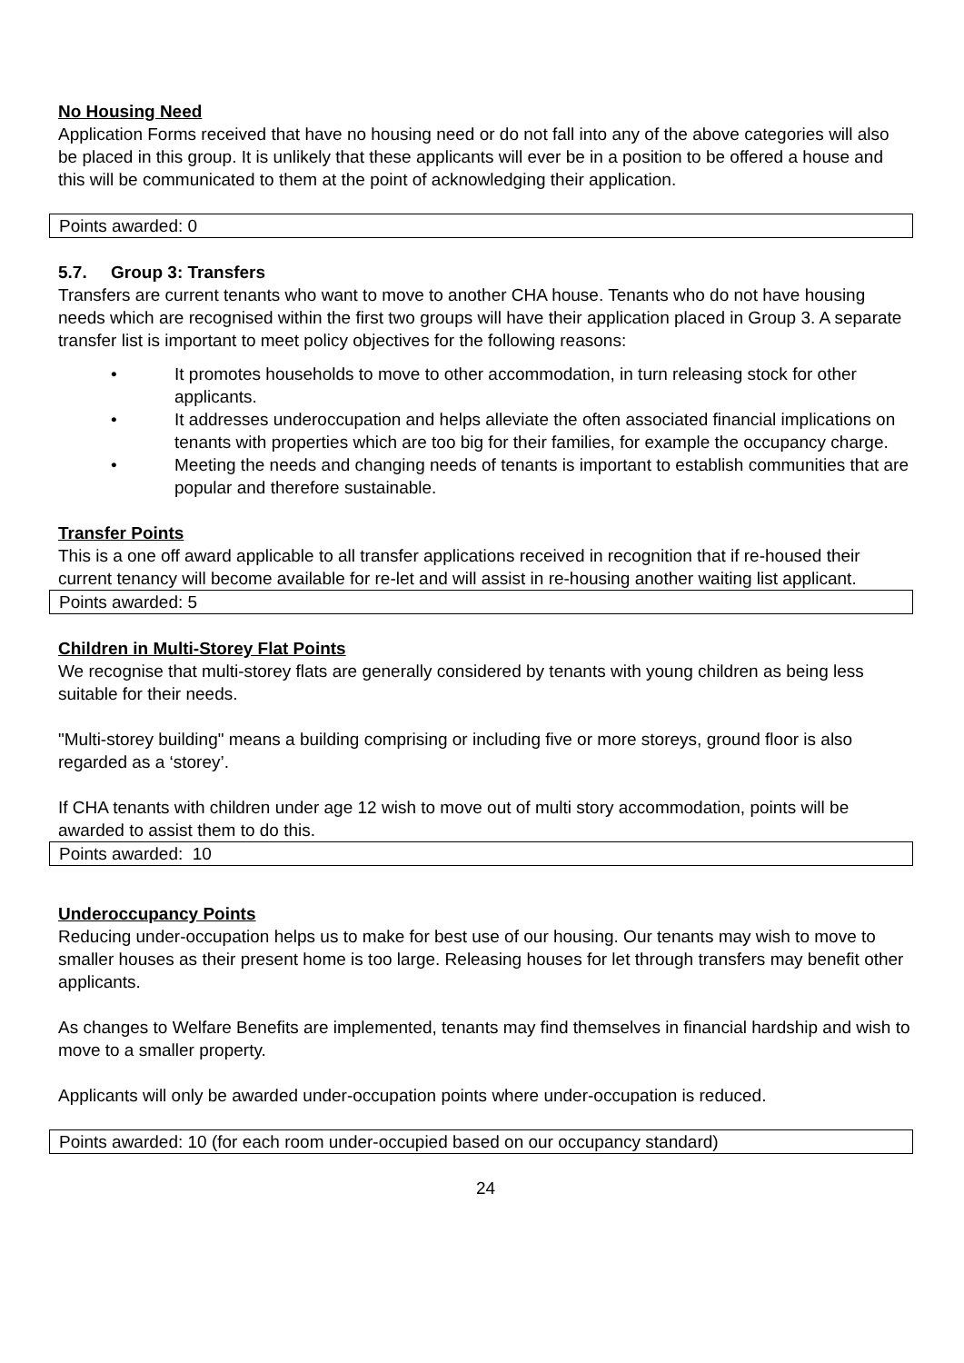No Housing Need
Application Forms received that have no housing need or do not fall into any of the above categories will also be placed in this group. It is unlikely that these applicants will ever be in a position to be offered a house and this will be communicated to them at the point of acknowledging their application.
Points awarded: 0
5.7. Group 3: Transfers
Transfers are current tenants who want to move to another CHA house. Tenants who do not have housing needs which are recognised within the first two groups will have their application placed in Group 3. A separate transfer list is important to meet policy objectives for the following reasons:
• It promotes households to move to other accommodation, in turn releasing stock for other applicants.
• It addresses underoccupation and helps alleviate the often associated financial implications on tenants with properties which are too big for their families, for example the occupancy charge.
• Meeting the needs and changing needs of tenants is important to establish communities that are popular and therefore sustainable.
Transfer Points
This is a one off award applicable to all transfer applications received in recognition that if re-housed their current tenancy will become available for re-let and will assist in re-housing another waiting list applicant.
Points awarded: 5
Children in Multi-Storey Flat Points
We recognise that multi-storey flats are generally considered by tenants with young children as being less suitable for their needs.
"Multi-storey building" means a building comprising or including five or more storeys, ground floor is also regarded as a ‘storey’.
If CHA tenants with children under age 12 wish to move out of multi story accommodation, points will be awarded to assist them to do this.
Points awarded: 10
Underoccupancy Points
Reducing under-occupation helps us to make for best use of our housing. Our tenants may wish to move to smaller houses as their present home is too large. Releasing houses for let through transfers may benefit other applicants.
As changes to Welfare Benefits are implemented, tenants may find themselves in financial hardship and wish to move to a smaller property.
Applicants will only be awarded under-occupation points where under-occupation is reduced.
Points awarded: 10 (for each room under-occupied based on our occupancy standard)
24